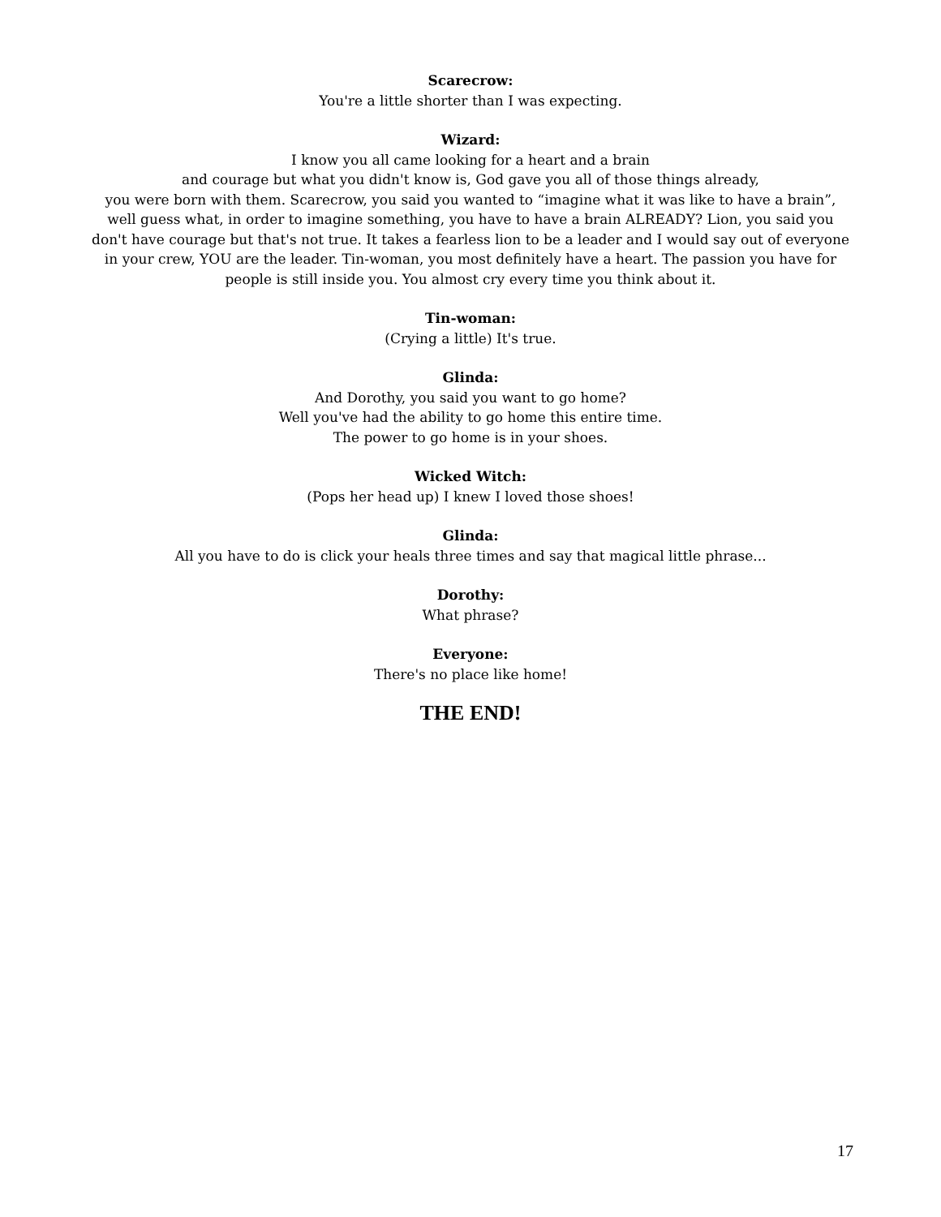Scarecrow:
You're a little shorter than I was expecting.
Wizard:
I know you all came looking for a heart and a brain
and courage but what you didn't know is, God gave you all of those things already,
you were born with them. Scarecrow, you said you wanted to “imagine what it was like to have a brain”,
well guess what, in order to imagine something, you have to have a brain ALREADY? Lion, you said you
don't have courage but that's not true. It takes a fearless lion to be a leader and I would say out of everyone
in your crew, YOU are the leader. Tin-woman, you most definitely have a heart. The passion you have for
people is still inside you. You almost cry every time you think about it.
Tin-woman:
(Crying a little) It's true.
Glinda:
And Dorothy, you said you want to go home?
Well you've had the ability to go home this entire time.
The power to go home is in your shoes.
Wicked Witch:
(Pops her head up) I knew I loved those shoes!
Glinda:
All you have to do is click your heals three times and say that magical little phrase...
Dorothy:
What phrase?
Everyone:
There's no place like home!
THE END!
17